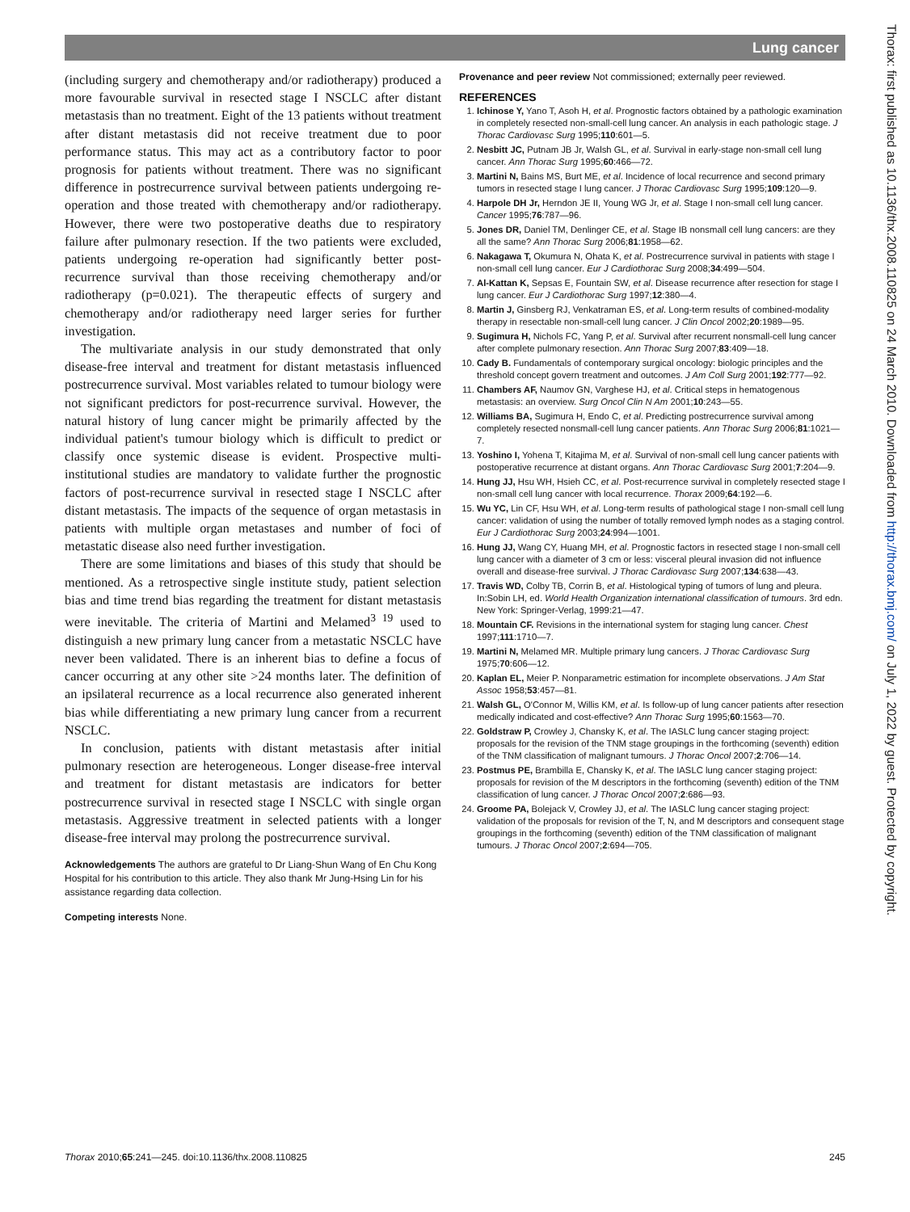Lung cancer
(including surgery and chemotherapy and/or radiotherapy) produced a more favourable survival in resected stage I NSCLC after distant metastasis than no treatment. Eight of the 13 patients without treatment after distant metastasis did not receive treatment due to poor performance status. This may act as a contributory factor to poor prognosis for patients without treatment. There was no significant difference in postrecurrence survival between patients undergoing re-operation and those treated with chemotherapy and/or radiotherapy. However, there were two postoperative deaths due to respiratory failure after pulmonary resection. If the two patients were excluded, patients undergoing re-operation had significantly better post-recurrence survival than those receiving chemotherapy and/or radiotherapy (p=0.021). The therapeutic effects of surgery and chemotherapy and/or radiotherapy need larger series for further investigation.
The multivariate analysis in our study demonstrated that only disease-free interval and treatment for distant metastasis influenced postrecurrence survival. Most variables related to tumour biology were not significant predictors for post-recurrence survival. However, the natural history of lung cancer might be primarily affected by the individual patient's tumour biology which is difficult to predict or classify once systemic disease is evident. Prospective multi-institutional studies are mandatory to validate further the prognostic factors of post-recurrence survival in resected stage I NSCLC after distant metastasis. The impacts of the sequence of organ metastasis in patients with multiple organ metastases and number of foci of metastatic disease also need further investigation.
There are some limitations and biases of this study that should be mentioned. As a retrospective single institute study, patient selection bias and time trend bias regarding the treatment for distant metastasis were inevitable. The criteria of Martini and Melamed<sup>3 19</sup> used to distinguish a new primary lung cancer from a metastatic NSCLC have never been validated. There is an inherent bias to define a focus of cancer occurring at any other site >24 months later. The definition of an ipsilateral recurrence as a local recurrence also generated inherent bias while differentiating a new primary lung cancer from a recurrent NSCLC.
In conclusion, patients with distant metastasis after initial pulmonary resection are heterogeneous. Longer disease-free interval and treatment for distant metastasis are indicators for better postrecurrence survival in resected stage I NSCLC with single organ metastasis. Aggressive treatment in selected patients with a longer disease-free interval may prolong the postrecurrence survival.
Acknowledgements The authors are grateful to Dr Liang-Shun Wang of En Chu Kong Hospital for his contribution to this article. They also thank Mr Jung-Hsing Lin for his assistance regarding data collection.
Competing interests None.
Provenance and peer review Not commissioned; externally peer reviewed.
REFERENCES
1. Ichinose Y, Yano T, Asoh H, et al. Prognostic factors obtained by a pathologic examination in completely resected non-small-cell lung cancer. An analysis in each pathologic stage. J Thorac Cardiovasc Surg 1995;110:601—5.
2. Nesbitt JC, Putnam JB Jr, Walsh GL, et al. Survival in early-stage non-small cell lung cancer. Ann Thorac Surg 1995;60:466—72.
3. Martini N, Bains MS, Burt ME, et al. Incidence of local recurrence and second primary tumors in resected stage I lung cancer. J Thorac Cardiovasc Surg 1995;109:120—9.
4. Harpole DH Jr, Herndon JE II, Young WG Jr, et al. Stage I non-small cell lung cancer. Cancer 1995;76:787—96.
5. Jones DR, Daniel TM, Denlinger CE, et al. Stage IB nonsmall cell lung cancers: are they all the same? Ann Thorac Surg 2006;81:1958—62.
6. Nakagawa T, Okumura N, Ohata K, et al. Postrecurrence survival in patients with stage I non-small cell lung cancer. Eur J Cardiothorac Surg 2008;34:499—504.
7. Al-Kattan K, Sepsas E, Fountain SW, et al. Disease recurrence after resection for stage I lung cancer. Eur J Cardiothorac Surg 1997;12:380—4.
8. Martin J, Ginsberg RJ, Venkatraman ES, et al. Long-term results of combined-modality therapy in resectable non-small-cell lung cancer. J Clin Oncol 2002;20:1989—95.
9. Sugimura H, Nichols FC, Yang P, et al. Survival after recurrent nonsmall-cell lung cancer after complete pulmonary resection. Ann Thorac Surg 2007;83:409—18.
10. Cady B. Fundamentals of contemporary surgical oncology: biologic principles and the threshold concept govern treatment and outcomes. J Am Coll Surg 2001;192:777—92.
11. Chambers AF, Naumov GN, Varghese HJ, et al. Critical steps in hematogenous metastasis: an overview. Surg Oncol Clin N Am 2001;10:243—55.
12. Williams BA, Sugimura H, Endo C, et al. Predicting postrecurrence survival among completely resected nonsmall-cell lung cancer patients. Ann Thorac Surg 2006;81:1021—7.
13. Yoshino I, Yohena T, Kitajima M, et al. Survival of non-small cell lung cancer patients with postoperative recurrence at distant organs. Ann Thorac Cardiovasc Surg 2001;7:204—9.
14. Hung JJ, Hsu WH, Hsieh CC, et al. Post-recurrence survival in completely resected stage I non-small cell lung cancer with local recurrence. Thorax 2009;64:192—6.
15. Wu YC, Lin CF, Hsu WH, et al. Long-term results of pathological stage I non-small cell lung cancer: validation of using the number of totally removed lymph nodes as a staging control. Eur J Cardiothorac Surg 2003;24:994—1001.
16. Hung JJ, Wang CY, Huang MH, et al. Prognostic factors in resected stage I non-small cell lung cancer with a diameter of 3 cm or less: visceral pleural invasion did not influence overall and disease-free survival. J Thorac Cardiovasc Surg 2007;134:638—43.
17. Travis WD, Colby TB, Corrin B, et al. Histological typing of tumors of lung and pleura. In:Sobin LH, ed. World Health Organization international classification of tumours. 3rd edn. New York: Springer-Verlag, 1999:21—47.
18. Mountain CF. Revisions in the international system for staging lung cancer. Chest 1997;111:1710—7.
19. Martini N, Melamed MR. Multiple primary lung cancers. J Thorac Cardiovasc Surg 1975;70:606—12.
20. Kaplan EL, Meier P. Nonparametric estimation for incomplete observations. J Am Stat Assoc 1958;53:457—81.
21. Walsh GL, O'Connor M, Willis KM, et al. Is follow-up of lung cancer patients after resection medically indicated and cost-effective? Ann Thorac Surg 1995;60:1563—70.
22. Goldstraw P, Crowley J, Chansky K, et al. The IASLC lung cancer staging project: proposals for the revision of the TNM stage groupings in the forthcoming (seventh) edition of the TNM classification of malignant tumours. J Thorac Oncol 2007;2:706—14.
23. Postmus PE, Brambilla E, Chansky K, et al. The IASLC lung cancer staging project: proposals for revision of the M descriptors in the forthcoming (seventh) edition of the TNM classification of lung cancer. J Thorac Oncol 2007;2:686—93.
24. Groome PA, Bolejack V, Crowley JJ, et al. The IASLC lung cancer staging project: validation of the proposals for revision of the T, N, and M descriptors and consequent stage groupings in the forthcoming (seventh) edition of the TNM classification of malignant tumours. J Thorac Oncol 2007;2:694—705.
Thorax: first published as 10.1136/thx.2008.110825 on 24 March 2010. Downloaded from http://thorax.bmj.com/ on July 1, 2022 by guest. Protected by copyright.
Thorax 2010;65:241—245. doi:10.1136/thx.2008.110825 245